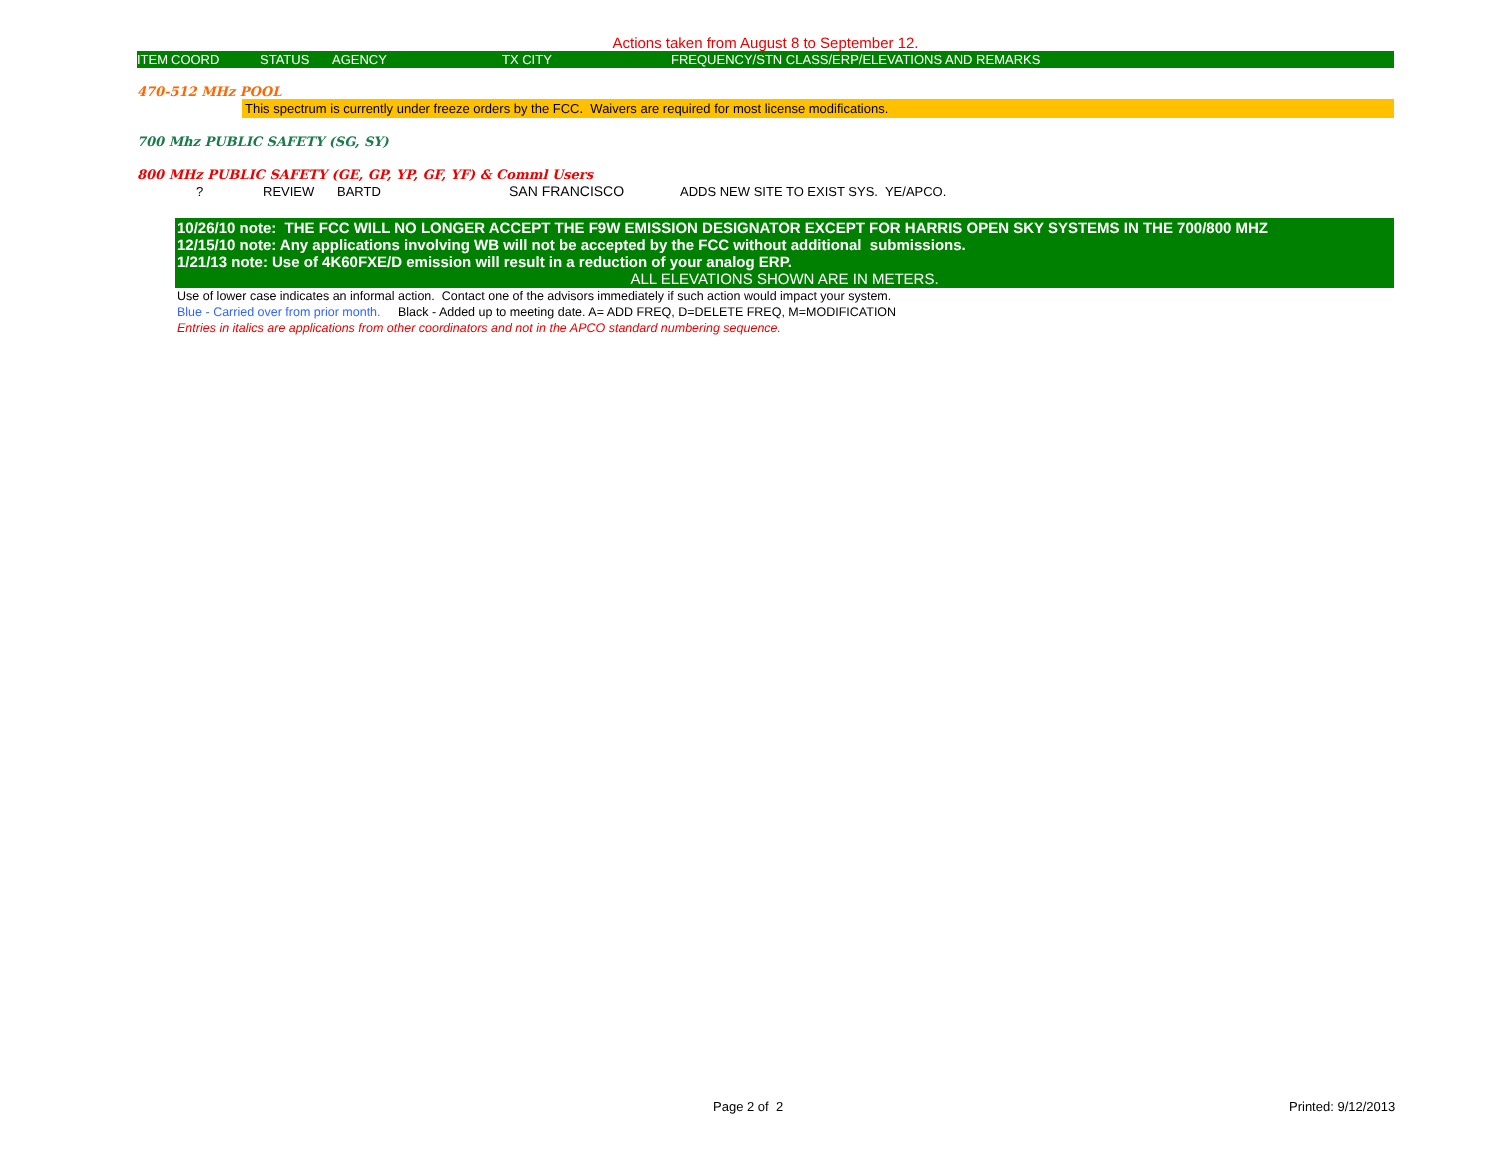Actions taken from August 8 to September 12.
| ITEM | COORD | STATUS | AGENCY | TX CITY | FREQUENCY/STN CLASS/ERP/ELEVATIONS AND REMARKS |
470-512 MHz POOL
This spectrum is currently under freeze orders by the FCC. Waivers are required for most license modifications.
700 Mhz PUBLIC SAFETY (SG, SY)
800 MHz PUBLIC SAFETY (GE, GP, YP, GF, YF) & Comml Users
| ? | REVIEW | BARTD | SAN FRANCISCO | ADDS NEW SITE TO EXIST SYS. YE/APCO. |
10/26/10 note: THE FCC WILL NO LONGER ACCEPT THE F9W EMISSION DESIGNATOR EXCEPT FOR HARRIS OPEN SKY SYSTEMS IN THE 700/800 MHZ
12/15/10 note: Any applications involving WB will not be accepted by the FCC without additional submissions.
1/21/13 note: Use of 4K60FXE/D emission will result in a reduction of your analog ERP.
ALL ELEVATIONS SHOWN ARE IN METERS.
Use of lower case indicates an informal action. Contact one of the advisors immediately if such action would impact your system.
Blue - Carried over from prior month. Black - Added up to meeting date. A= ADD FREQ, D=DELETE FREQ, M=MODIFICATION
Entries in italics are applications from other coordinators and not in the APCO standard numbering sequence.
Page 2 of 2 Printed: 9/12/2013